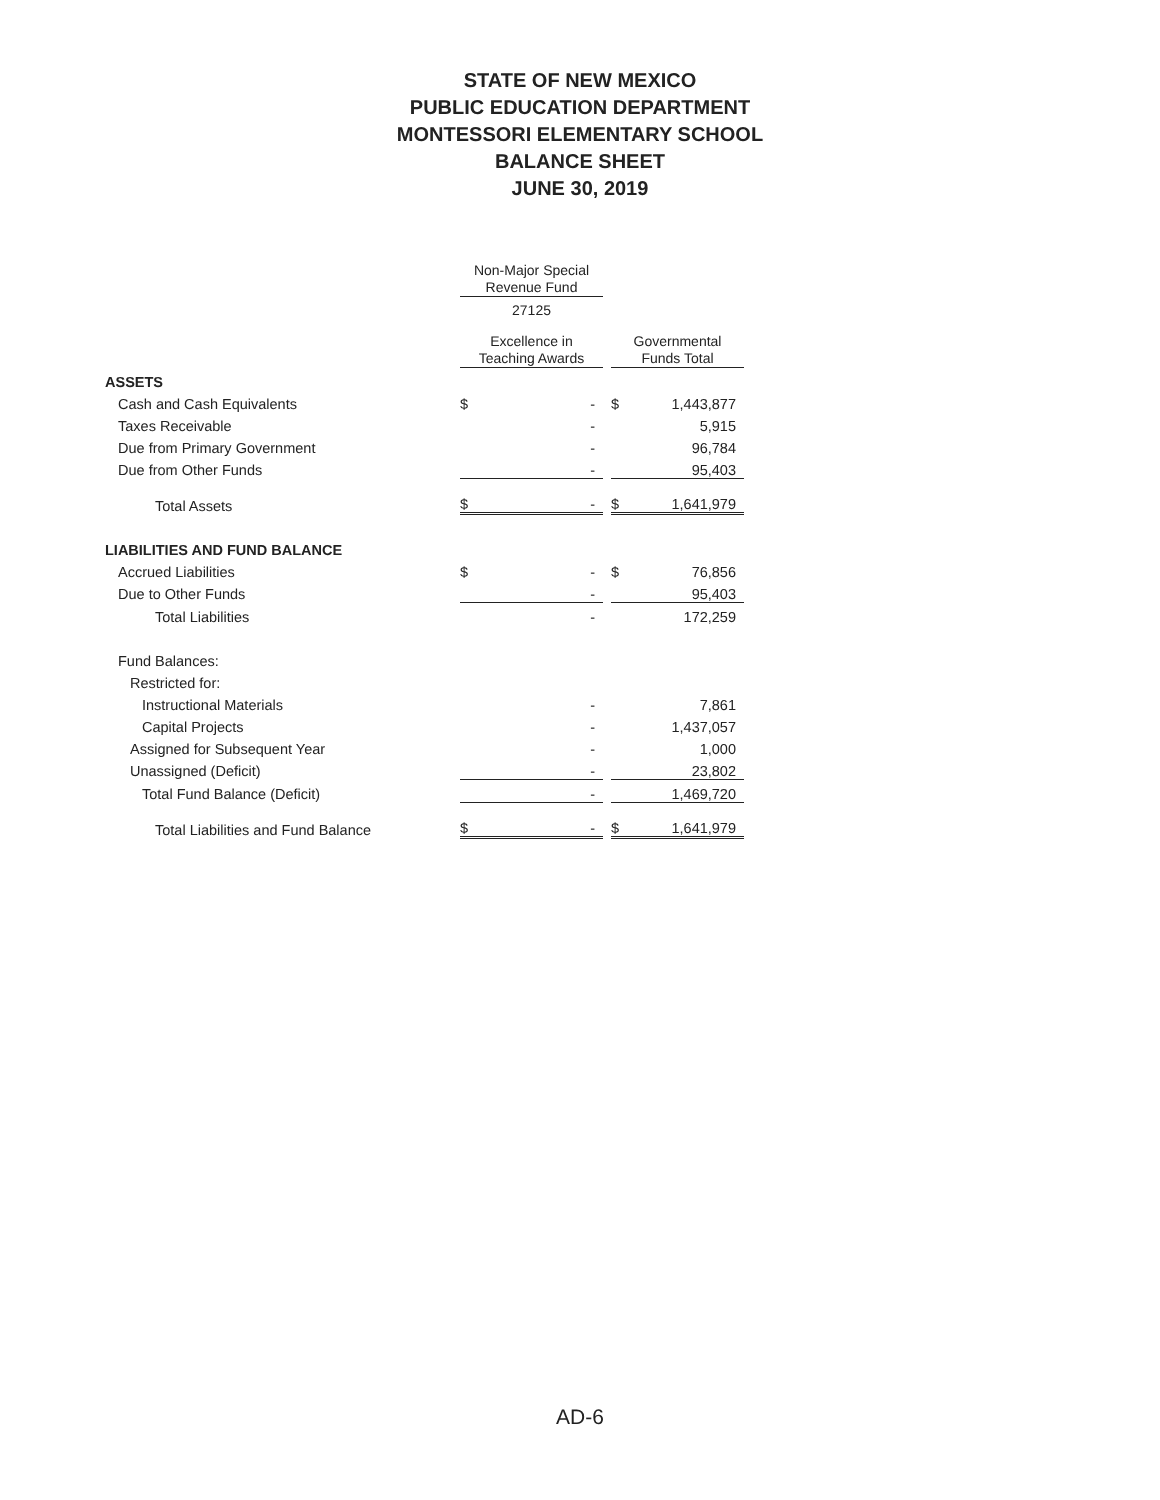STATE OF NEW MEXICO
PUBLIC EDUCATION DEPARTMENT
MONTESSORI ELEMENTARY SCHOOL
BALANCE SHEET
JUNE 30, 2019
| | Non-Major Special Revenue Fund | | | | |
| | 27125 | | | | |
| | Excellence in Teaching Awards | | | Governmental Funds Total | |
| ASSETS | | | | | |
| Cash and Cash Equivalents | $ | - | | $ | 1,443,877 |
| Taxes Receivable | | - | | | 5,915 |
| Due from Primary Government | | - | | | 96,784 |
| Due from Other Funds | | - | | | 95,403 |
| Total Assets | $ | - | | $ | 1,641,979 |
| LIABILITIES AND FUND BALANCE | | | | | |
| Accrued Liabilities | $ | - | | $ | 76,856 |
| Due to Other Funds | | - | | | 95,403 |
| Total Liabilities | | - | | | 172,259 |
| Fund Balances: | | | | | |
| Restricted for: | | | | | |
| Instructional Materials | | - | | | 7,861 |
| Capital Projects | | - | | | 1,437,057 |
| Assigned for Subsequent Year | | - | | | 1,000 |
| Unassigned (Deficit) | | - | | | 23,802 |
| Total Fund Balance (Deficit) | | - | | | 1,469,720 |
| Total Liabilities and Fund Balance | $ | - | | $ | 1,641,979 |
AD-6